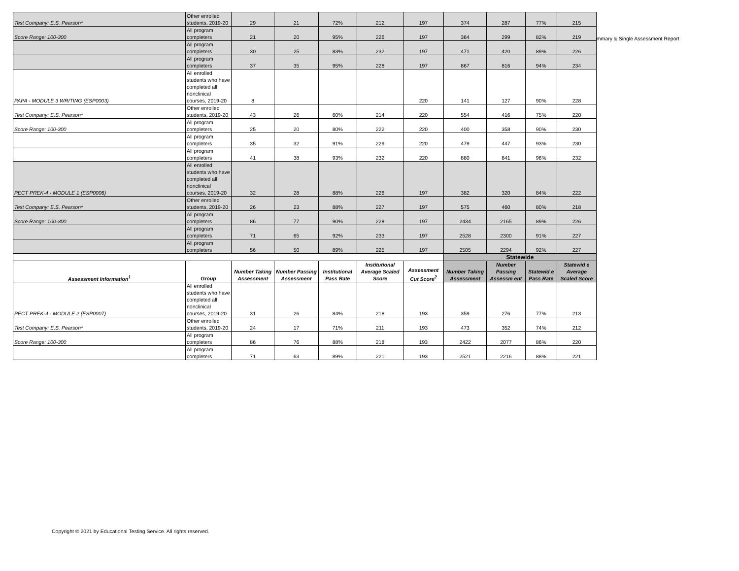ummary & Single Assessment Report
| Test Company: E.S. Pearson* | Other enrolled students, 2019-20 | 29 | 21 | 72% | 212 | 197 | 374 | 287 | 77% | 215 |
| Score Range: 100-300 | All program completers | 21 | 20 | 95% | 226 | 197 | 364 | 299 | 82% | 219 |
| | All program completers | 30 | 25 | 83% | 232 | 197 | 471 | 420 | 89% | 226 |
| | All program completers | 37 | 35 | 95% | 228 | 197 | 867 | 816 | 94% | 234 |
| PAPA - MODULE 3 WRITING (ESP0003) | All enrolled students who have completed all nonclinical courses, 2019-20 | 8 | | | | 220 | 141 | 127 | 90% | 228 |
| Test Company: E.S. Pearson* | Other enrolled students, 2019-20 | 43 | 26 | 60% | 214 | 220 | 554 | 416 | 75% | 220 |
| Score Range: 100-300 | All program completers | 25 | 20 | 80% | 222 | 220 | 400 | 358 | 90% | 230 |
| | All program completers | 35 | 32 | 91% | 229 | 220 | 479 | 447 | 93% | 230 |
| | All program completers | 41 | 38 | 93% | 232 | 220 | 880 | 841 | 96% | 232 |
| PECT PREK-4 - MODULE 1 (ESP0006) | All enrolled students who have completed all nonclinical courses, 2019-20 | 32 | 28 | 88% | 226 | 197 | 382 | 320 | 84% | 222 |
| Test Company: E.S. Pearson* | Other enrolled students, 2019-20 | 26 | 23 | 88% | 227 | 197 | 575 | 460 | 80% | 218 |
| Score Range: 100-300 | All program completers | 86 | 77 | 90% | 228 | 197 | 2434 | 2165 | 89% | 226 |
| | All program completers | 71 | 65 | 92% | 233 | 197 | 2528 | 2300 | 91% | 227 |
| | All program completers | 56 | 50 | 89% | 225 | 197 | 2505 | 2294 | 92% | 227 |
| | | | | | | | Statewide | | | |
| Assessment Information<sup>1</sup> | Group | Number Taking Assessment | Number Passing Assessment | Institutional Pass Rate | Institutional Average Scaled Score | Assessment Cut Score<sup>2</sup> | Number Taking Assessment | Number Passing Assessm ent | Statewid e Pass Rate | Statewid e Average Scaled Score |
| PECT PREK-4 - MODULE 2 (ESP0007) | All enrolled students who have completed all nonclinical courses, 2019-20 | 31 | 26 | 84% | 218 | 193 | 359 | 276 | 77% | 213 |
| Test Company: E.S. Pearson* | Other enrolled students, 2019-20 | 24 | 17 | 71% | 211 | 193 | 473 | 352 | 74% | 212 |
| Score Range: 100-300 | All program completers | 86 | 76 | 88% | 218 | 193 | 2422 | 2077 | 86% | 220 |
| | All program completers | 71 | 63 | 89% | 221 | 193 | 2521 | 2216 | 88% | 221 |
Copyright © 2021 by Educational Testing Service. All rights reserved.